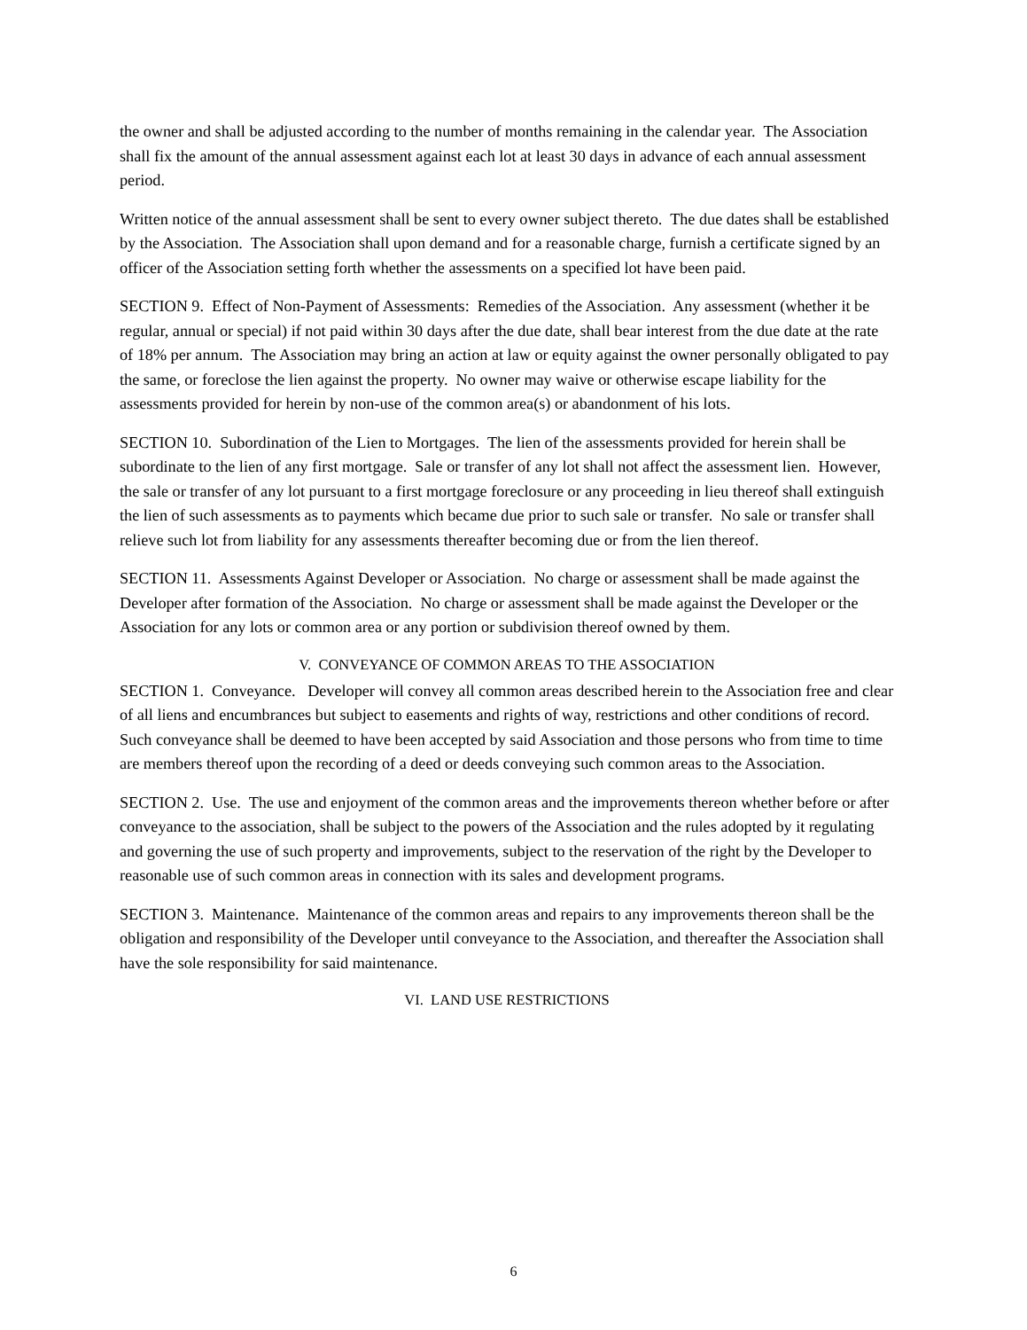the owner and shall be adjusted according to the number of months remaining in the calendar year. The Association shall fix the amount of the annual assessment against each lot at least 30 days in advance of each annual assessment period.
Written notice of the annual assessment shall be sent to every owner subject thereto. The due dates shall be established by the Association. The Association shall upon demand and for a reasonable charge, furnish a certificate signed by an officer of the Association setting forth whether the assessments on a specified lot have been paid.
SECTION 9. Effect of Non-Payment of Assessments: Remedies of the Association. Any assessment (whether it be regular, annual or special) if not paid within 30 days after the due date, shall bear interest from the due date at the rate of 18% per annum. The Association may bring an action at law or equity against the owner personally obligated to pay the same, or foreclose the lien against the property. No owner may waive or otherwise escape liability for the assessments provided for herein by non-use of the common area(s) or abandonment of his lots.
SECTION 10. Subordination of the Lien to Mortgages. The lien of the assessments provided for herein shall be subordinate to the lien of any first mortgage. Sale or transfer of any lot shall not affect the assessment lien. However, the sale or transfer of any lot pursuant to a first mortgage foreclosure or any proceeding in lieu thereof shall extinguish the lien of such assessments as to payments which became due prior to such sale or transfer. No sale or transfer shall relieve such lot from liability for any assessments thereafter becoming due or from the lien thereof.
SECTION 11. Assessments Against Developer or Association. No charge or assessment shall be made against the Developer after formation of the Association. No charge or assessment shall be made against the Developer or the Association for any lots or common area or any portion or subdivision thereof owned by them.
V. CONVEYANCE OF COMMON AREAS TO THE ASSOCIATION
SECTION 1. Conveyance. Developer will convey all common areas described herein to the Association free and clear of all liens and encumbrances but subject to easements and rights of way, restrictions and other conditions of record. Such conveyance shall be deemed to have been accepted by said Association and those persons who from time to time are members thereof upon the recording of a deed or deeds conveying such common areas to the Association.
SECTION 2. Use. The use and enjoyment of the common areas and the improvements thereon whether before or after conveyance to the association, shall be subject to the powers of the Association and the rules adopted by it regulating and governing the use of such property and improvements, subject to the reservation of the right by the Developer to reasonable use of such common areas in connection with its sales and development programs.
SECTION 3. Maintenance. Maintenance of the common areas and repairs to any improvements thereon shall be the obligation and responsibility of the Developer until conveyance to the Association, and thereafter the Association shall have the sole responsibility for said maintenance.
VI. LAND USE RESTRICTIONS
6